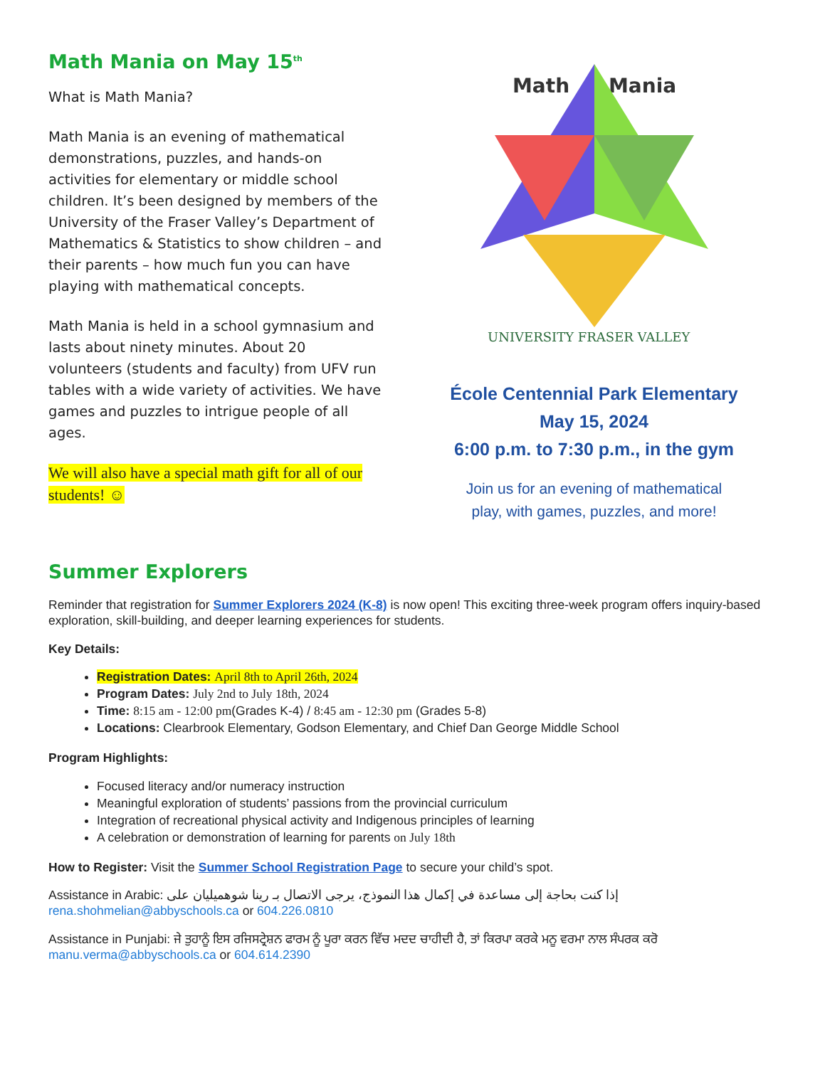Math Mania on May 15<sup>th</sup>
What is Math Mania?
Math Mania is an evening of mathematical demonstrations, puzzles, and hands-on activities for elementary or middle school children. It’s been designed by members of the University of the Fraser Valley’s Department of Mathematics & Statistics to show children – and their parents – how much fun you can have playing with mathematical concepts.
Math Mania is held in a school gymnasium and lasts about ninety minutes. About 20 volunteers (students and faculty) from UFV run tables with a wide variety of activities. We have games and puzzles to intrigue people of all ages.
We will also have a special math gift for all of our students! ☺
Math
Mania
UNIVERSITY FRASER VALLEY
École Centennial Park Elementary
May 15, 2024
6:00 p.m. to 7:30 p.m., in the gym
Join us for an evening of mathematical
play, with games, puzzles, and more!
Summer Explorers
Reminder that registration for Summer Explorers 2024 (K-8) is now open! This exciting three-week program offers inquiry-based exploration, skill-building, and deeper learning experiences for students.
Key Details:
Registration Dates: April 8th to April 26th, 2024
Program Dates: July 2nd to July 18th, 2024
Time: 8:15 am - 12:00 pm(Grades K-4) / 8:45 am - 12:30 pm (Grades 5-8)
Locations: Clearbrook Elementary, Godson Elementary, and Chief Dan George Middle School
Program Highlights:
Focused literacy and/or numeracy instruction
Meaningful exploration of students’ passions from the provincial curriculum
Integration of recreational physical activity and Indigenous principles of learning
A celebration or demonstration of learning for parents on July 18th
How to Register: Visit the Summer School Registration Page to secure your child’s spot.
Assistance in Arabic: إذا كنت بحاجة إلى مساعدة في إكمال هذا النموذج، يرجى الاتصال بـ رينا شوهميليان على rena.shohmelian@abbyschools.ca or 604.226.0810
Assistance in Punjabi: ਜੇ ਤੁਹਾਨੂੰ ਇਸ ਰਜਿਸਟ੍ਰੇਸ਼ਨ ਫਾਰਮ ਨੂੰ ਪੂਰਾ ਕਰਨ ਵਿੱਚ ਮਦਦ ਚਾਹੀਦੀ ਹੈ, ਤਾਂ ਕਿਰਪਾ ਕਰਕੇ ਮਨੂ ਵਰਮਾ ਨਾਲ ਸੰਪਰਕ ਕਰੋ manu.verma@abbyschools.ca or 604.614.2390